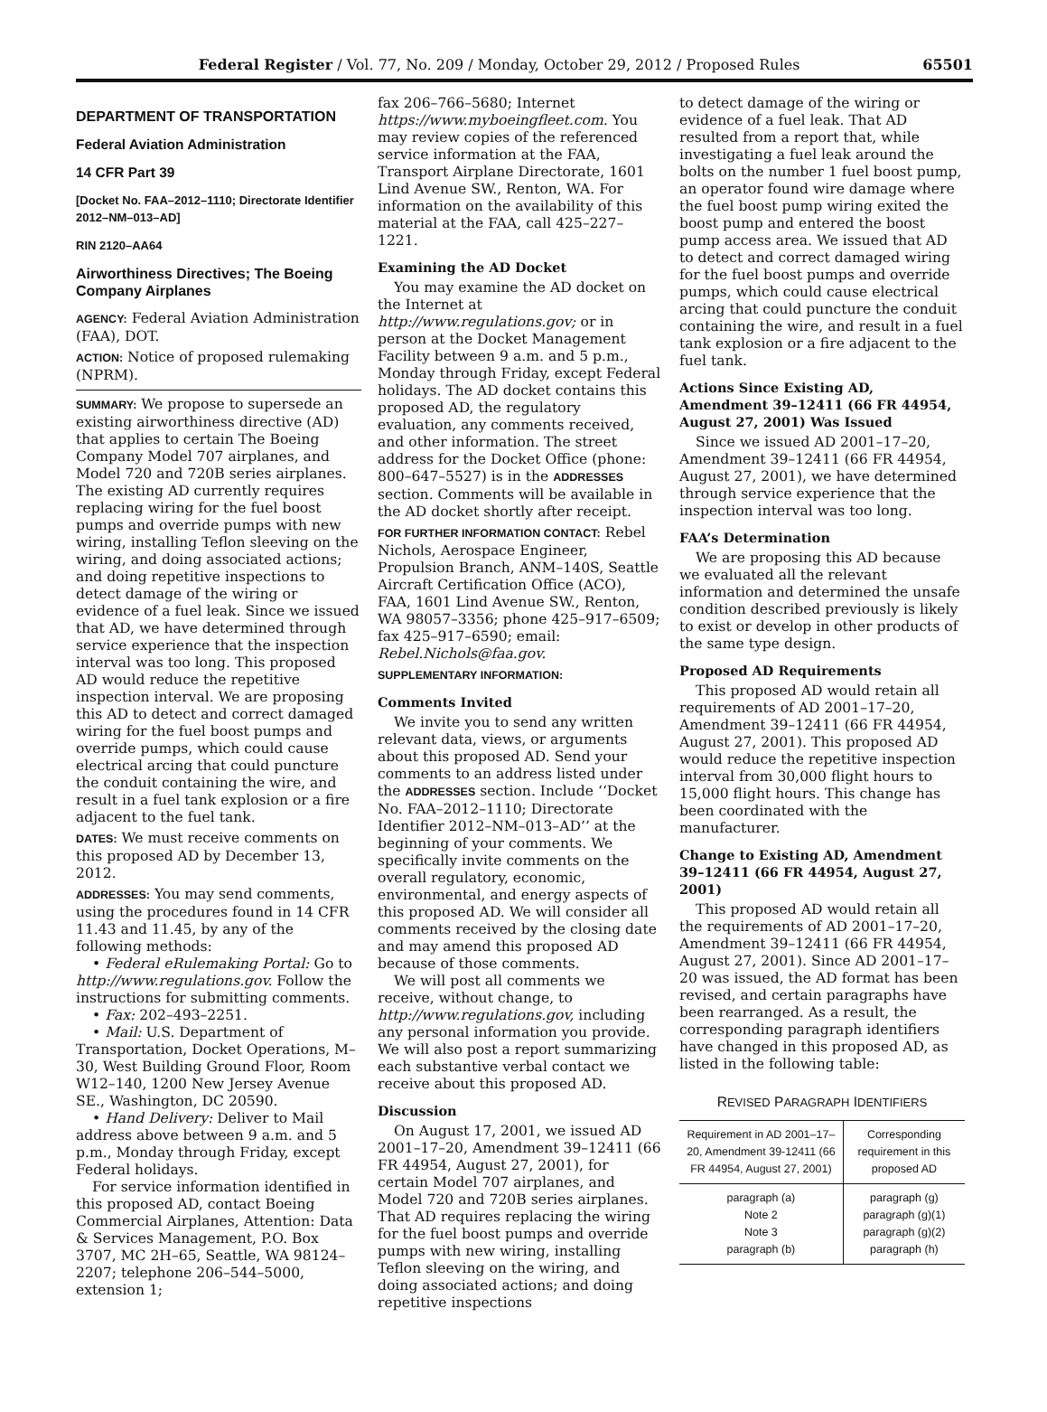Federal Register / Vol. 77, No. 209 / Monday, October 29, 2012 / Proposed Rules 65501
DEPARTMENT OF TRANSPORTATION
Federal Aviation Administration
14 CFR Part 39
[Docket No. FAA–2012–1110; Directorate Identifier 2012–NM–013–AD]
RIN 2120–AA64
Airworthiness Directives; The Boeing Company Airplanes
AGENCY: Federal Aviation Administration (FAA), DOT.
ACTION: Notice of proposed rulemaking (NPRM).
SUMMARY: We propose to supersede an existing airworthiness directive (AD) that applies to certain The Boeing Company Model 707 airplanes, and Model 720 and 720B series airplanes. The existing AD currently requires replacing wiring for the fuel boost pumps and override pumps with new wiring, installing Teflon sleeving on the wiring, and doing associated actions; and doing repetitive inspections to detect damage of the wiring or evidence of a fuel leak. Since we issued that AD, we have determined through service experience that the inspection interval was too long. This proposed AD would reduce the repetitive inspection interval. We are proposing this AD to detect and correct damaged wiring for the fuel boost pumps and override pumps, which could cause electrical arcing that could puncture the conduit containing the wire, and result in a fuel tank explosion or a fire adjacent to the fuel tank.
DATES: We must receive comments on this proposed AD by December 13, 2012.
ADDRESSES: You may send comments, using the procedures found in 14 CFR 11.43 and 11.45, by any of the following methods:
• Federal eRulemaking Portal: Go to http://www.regulations.gov. Follow the instructions for submitting comments.
• Fax: 202–493–2251.
• Mail: U.S. Department of Transportation, Docket Operations, M–30, West Building Ground Floor, Room W12–140, 1200 New Jersey Avenue SE., Washington, DC 20590.
• Hand Delivery: Deliver to Mail address above between 9 a.m. and 5 p.m., Monday through Friday, except Federal holidays.
For service information identified in this proposed AD, contact Boeing Commercial Airplanes, Attention: Data & Services Management, P.O. Box 3707, MC 2H–65, Seattle, WA 98124–2207; telephone 206–544–5000, extension 1;
fax 206–766–5680; Internet https://www.myboeingfleet.com. You may review copies of the referenced service information at the FAA, Transport Airplane Directorate, 1601 Lind Avenue SW., Renton, WA. For information on the availability of this material at the FAA, call 425–227–1221.
Examining the AD Docket
You may examine the AD docket on the Internet at http://www.regulations.gov; or in person at the Docket Management Facility between 9 a.m. and 5 p.m., Monday through Friday, except Federal holidays. The AD docket contains this proposed AD, the regulatory evaluation, any comments received, and other information. The street address for the Docket Office (phone: 800–647–5527) is in the ADDRESSES section. Comments will be available in the AD docket shortly after receipt.
FOR FURTHER INFORMATION CONTACT: Rebel Nichols, Aerospace Engineer, Propulsion Branch, ANM–140S, Seattle Aircraft Certification Office (ACO), FAA, 1601 Lind Avenue SW., Renton, WA 98057–3356; phone 425–917–6509; fax 425–917–6590; email: Rebel.Nichols@faa.gov.
SUPPLEMENTARY INFORMATION:
Comments Invited
We invite you to send any written relevant data, views, or arguments about this proposed AD. Send your comments to an address listed under the ADDRESSES section. Include ‘‘Docket No. FAA–2012–1110; Directorate Identifier 2012–NM–013–AD’’ at the beginning of your comments. We specifically invite comments on the overall regulatory, economic, environmental, and energy aspects of this proposed AD. We will consider all comments received by the closing date and may amend this proposed AD because of those comments.
We will post all comments we receive, without change, to http://www.regulations.gov, including any personal information you provide. We will also post a report summarizing each substantive verbal contact we receive about this proposed AD.
Discussion
On August 17, 2001, we issued AD 2001–17–20, Amendment 39–12411 (66 FR 44954, August 27, 2001), for certain Model 707 airplanes, and Model 720 and 720B series airplanes. That AD requires replacing the wiring for the fuel boost pumps and override pumps with new wiring, installing Teflon sleeving on the wiring, and doing associated actions; and doing repetitive inspections
to detect damage of the wiring or evidence of a fuel leak. That AD resulted from a report that, while investigating a fuel leak around the bolts on the number 1 fuel boost pump, an operator found wire damage where the fuel boost pump wiring exited the boost pump and entered the boost pump access area. We issued that AD to detect and correct damaged wiring for the fuel boost pumps and override pumps, which could cause electrical arcing that could puncture the conduit containing the wire, and result in a fuel tank explosion or a fire adjacent to the fuel tank.
Actions Since Existing AD, Amendment 39–12411 (66 FR 44954, August 27, 2001) Was Issued
Since we issued AD 2001–17–20, Amendment 39–12411 (66 FR 44954, August 27, 2001), we have determined through service experience that the inspection interval was too long.
FAA’s Determination
We are proposing this AD because we evaluated all the relevant information and determined the unsafe condition described previously is likely to exist or develop in other products of the same type design.
Proposed AD Requirements
This proposed AD would retain all requirements of AD 2001–17–20, Amendment 39–12411 (66 FR 44954, August 27, 2001). This proposed AD would reduce the repetitive inspection interval from 30,000 flight hours to 15,000 flight hours. This change has been coordinated with the manufacturer.
Change to Existing AD, Amendment 39–12411 (66 FR 44954, August 27, 2001)
This proposed AD would retain all the requirements of AD 2001–17–20, Amendment 39–12411 (66 FR 44954, August 27, 2001). Since AD 2001–17–20 was issued, the AD format has been revised, and certain paragraphs have been rearranged. As a result, the corresponding paragraph identifiers have changed in this proposed AD, as listed in the following table:
REVISED PARAGRAPH IDENTIFIERS
| Requirement in AD 2001–17–20, Amendment 39-12411 (66 FR 44954, August 27, 2001) | Corresponding requirement in this proposed AD |
| --- | --- |
| paragraph (a) Note 2 Note 3 paragraph (b) | paragraph (g) paragraph (g)(1) paragraph (g)(2) paragraph (h) |